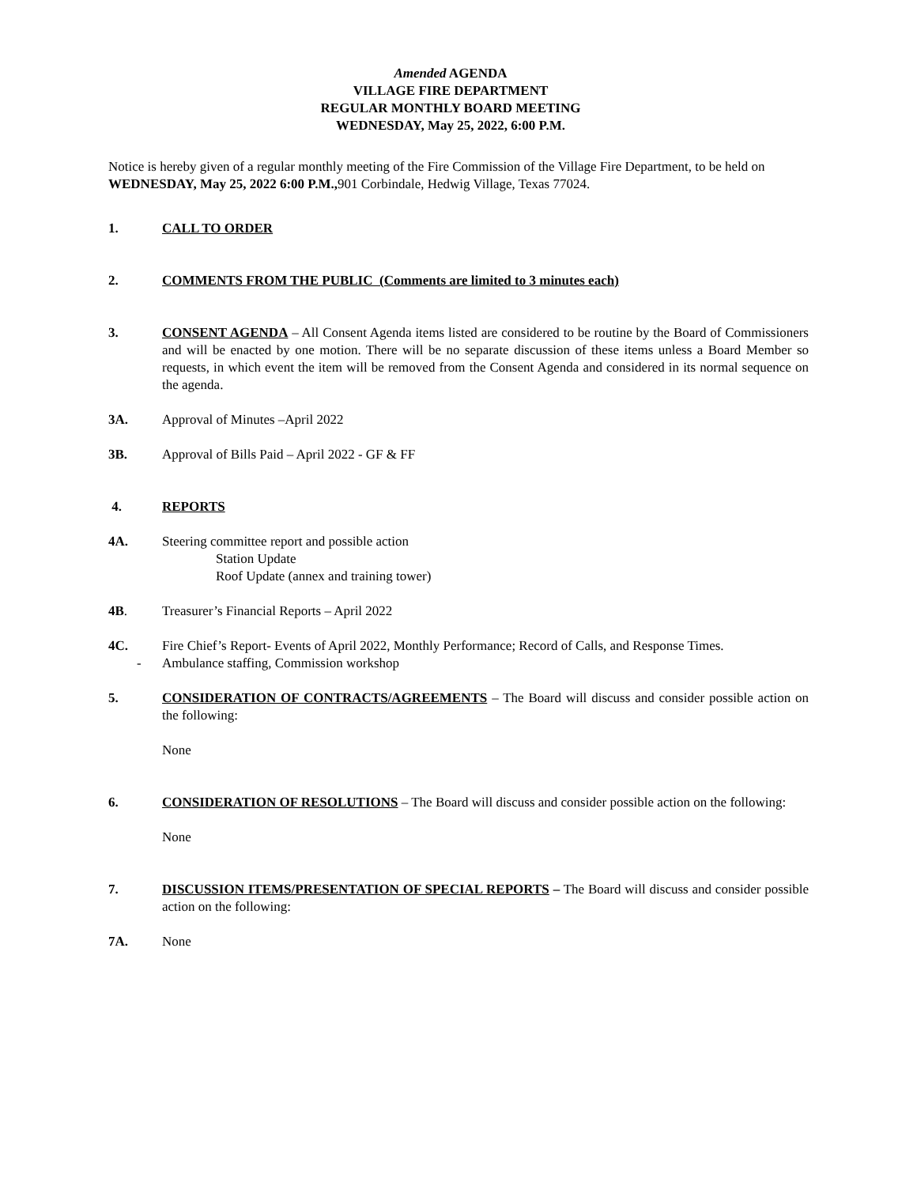Amended AGENDA
VILLAGE FIRE DEPARTMENT
REGULAR MONTHLY BOARD MEETING
WEDNESDAY, May 25, 2022, 6:00 P.M.
Notice is hereby given of a regular monthly meeting of the Fire Commission of the Village Fire Department, to be held on WEDNESDAY, May 25, 2022 6:00 P.M., 901 Corbindale, Hedwig Village, Texas 77024.
1. CALL TO ORDER
2. COMMENTS FROM THE PUBLIC (Comments are limited to 3 minutes each)
3. CONSENT AGENDA – All Consent Agenda items listed are considered to be routine by the Board of Commissioners and will be enacted by one motion. There will be no separate discussion of these items unless a Board Member so requests, in which event the item will be removed from the Consent Agenda and considered in its normal sequence on the agenda.
3A. Approval of Minutes –April 2022
3B. Approval of Bills Paid – April 2022 - GF & FF
4. REPORTS
4A. Steering committee report and possible action
Station Update
Roof Update (annex and training tower)
4B. Treasurer’s Financial Reports – April 2022
4C.
-
Fire Chief’s Report- Events of April 2022, Monthly Performance; Record of Calls, and Response Times.
Ambulance staffing, Commission workshop
5. CONSIDERATION OF CONTRACTS/AGREEMENTS – The Board will discuss and consider possible action on the following:
None
6. CONSIDERATION OF RESOLUTIONS – The Board will discuss and consider possible action on the following:
None
7. DISCUSSION ITEMS/PRESENTATION OF SPECIAL REPORTS – The Board will discuss and consider possible action on the following:
7A. None